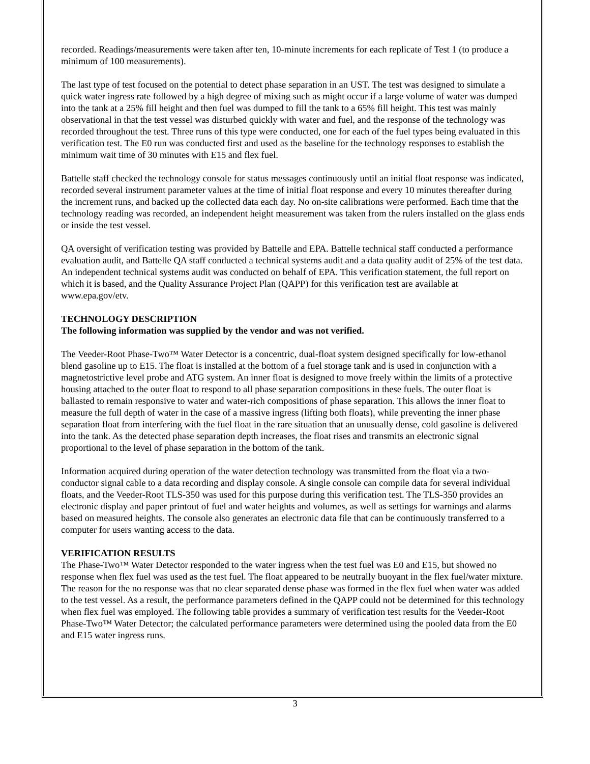recorded. Readings/measurements were taken after ten, 10-minute increments for each replicate of Test 1 (to produce a minimum of 100 measurements).
The last type of test focused on the potential to detect phase separation in an UST. The test was designed to simulate a quick water ingress rate followed by a high degree of mixing such as might occur if a large volume of water was dumped into the tank at a 25% fill height and then fuel was dumped to fill the tank to a 65% fill height. This test was mainly observational in that the test vessel was disturbed quickly with water and fuel, and the response of the technology was recorded throughout the test. Three runs of this type were conducted, one for each of the fuel types being evaluated in this verification test. The E0 run was conducted first and used as the baseline for the technology responses to establish the minimum wait time of 30 minutes with E15 and flex fuel.
Battelle staff checked the technology console for status messages continuously until an initial float response was indicated, recorded several instrument parameter values at the time of initial float response and every 10 minutes thereafter during the increment runs, and backed up the collected data each day. No on-site calibrations were performed. Each time that the technology reading was recorded, an independent height measurement was taken from the rulers installed on the glass ends or inside the test vessel.
QA oversight of verification testing was provided by Battelle and EPA. Battelle technical staff conducted a performance evaluation audit, and Battelle QA staff conducted a technical systems audit and a data quality audit of 25% of the test data. An independent technical systems audit was conducted on behalf of EPA. This verification statement, the full report on which it is based, and the Quality Assurance Project Plan (QAPP) for this verification test are available at www.epa.gov/etv.
TECHNOLOGY DESCRIPTION
The following information was supplied by the vendor and was not verified.
The Veeder-Root Phase-Two™ Water Detector is a concentric, dual-float system designed specifically for low-ethanol blend gasoline up to E15. The float is installed at the bottom of a fuel storage tank and is used in conjunction with a magnetostrictive level probe and ATG system. An inner float is designed to move freely within the limits of a protective housing attached to the outer float to respond to all phase separation compositions in these fuels. The outer float is ballasted to remain responsive to water and water-rich compositions of phase separation. This allows the inner float to measure the full depth of water in the case of a massive ingress (lifting both floats), while preventing the inner phase separation float from interfering with the fuel float in the rare situation that an unusually dense, cold gasoline is delivered into the tank. As the detected phase separation depth increases, the float rises and transmits an electronic signal proportional to the level of phase separation in the bottom of the tank.
Information acquired during operation of the water detection technology was transmitted from the float via a two-conductor signal cable to a data recording and display console. A single console can compile data for several individual floats, and the Veeder-Root TLS-350 was used for this purpose during this verification test. The TLS-350 provides an electronic display and paper printout of fuel and water heights and volumes, as well as settings for warnings and alarms based on measured heights. The console also generates an electronic data file that can be continuously transferred to a computer for users wanting access to the data.
VERIFICATION RESULTS
The Phase-Two™ Water Detector responded to the water ingress when the test fuel was E0 and E15, but showed no response when flex fuel was used as the test fuel. The float appeared to be neutrally buoyant in the flex fuel/water mixture. The reason for the no response was that no clear separated dense phase was formed in the flex fuel when water was added to the test vessel. As a result, the performance parameters defined in the QAPP could not be determined for this technology when flex fuel was employed. The following table provides a summary of verification test results for the Veeder-Root Phase-Two™ Water Detector; the calculated performance parameters were determined using the pooled data from the E0 and E15 water ingress runs.
3